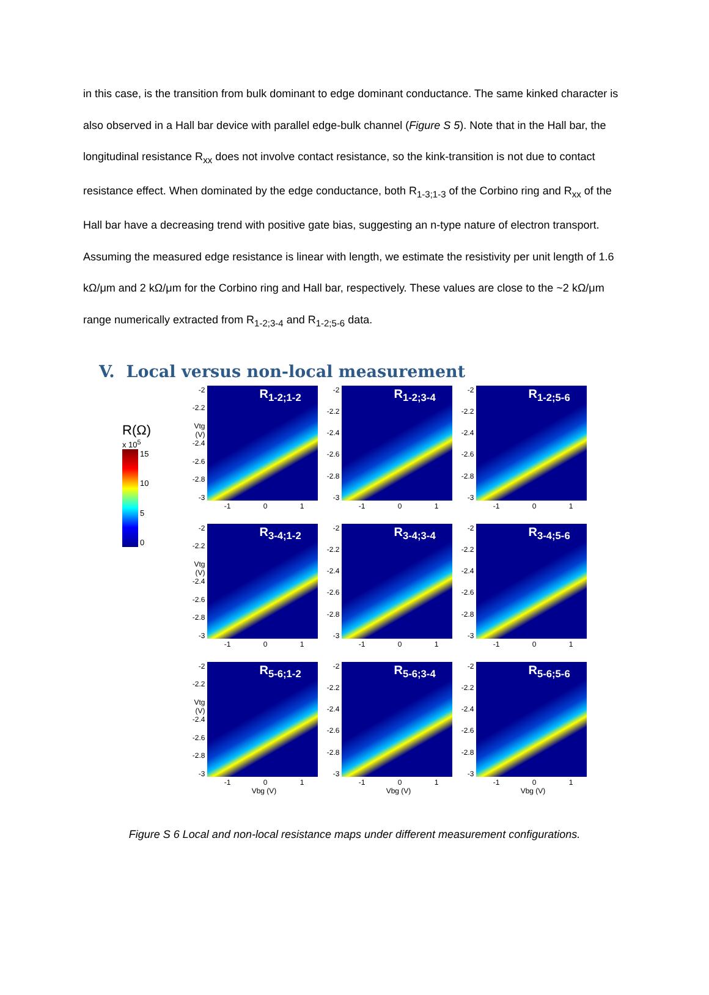in this case, is the transition from bulk dominant to edge dominant conductance. The same kinked character is also observed in a Hall bar device with parallel edge-bulk channel (Figure S 5). Note that in the Hall bar, the longitudinal resistance R<sub>xx</sub> does not involve contact resistance, so the kink-transition is not due to contact resistance effect. When dominated by the edge conductance, both R<sub>1-3;1-3</sub> of the Corbino ring and R<sub>xx</sub> of the Hall bar have a decreasing trend with positive gate bias, suggesting an n-type nature of electron transport. Assuming the measured edge resistance is linear with length, we estimate the resistivity per unit length of 1.6 kΩ/μm and 2 kΩ/μm for the Corbino ring and Hall bar, respectively. These values are close to the ~2 kΩ/μm range numerically extracted from R<sub>1-2;3-4</sub> and R<sub>1-2;5-6</sub> data.
V. Local versus non-local measurement
R(Ω)
x 10<sup>5</sup>
15
10
5
0
-2
-2.2
Vtg (V) -2.4
-2.6
-2.8
-3
R<sub>1-2;1-2</sub>
-1 0 1
-2
-2.2
-2.4
-2.6
-2.8
-3
R<sub>1-2;3-4</sub>
-1 0 1
-2
-2.2
-2.4
-2.6
-2.8
-3
R<sub>1-2;5-6</sub>
-1 0 1
-2
-2.2
Vtg (V) -2.4
-2.6
-2.8
-3
R<sub>3-4;1-2</sub>
-1 0 1
-2
-2.2
-2.4
-2.6
-2.8
-3
R<sub>3-4;3-4</sub>
-1 0 1
-2
-2.2
-2.4
-2.6
-2.8
-3
R<sub>3-4;5-6</sub>
-1 0 1
-2
-2.2
Vtg (V) -2.4
-2.6
-2.8
-3
R<sub>5-6;1-2</sub>
-1 0 1
Vbg (V)
-2
-2.2
-2.4
-2.6
-2.8
-3
R<sub>5-6;3-4</sub>
-1 0 1
Vbg (V)
-2
-2.2
-2.4
-2.6
-2.8
-3
R<sub>5-6;5-6</sub>
-1 0 1
Vbg (V)
Figure S 6 Local and non-local resistance maps under different measurement configurations.